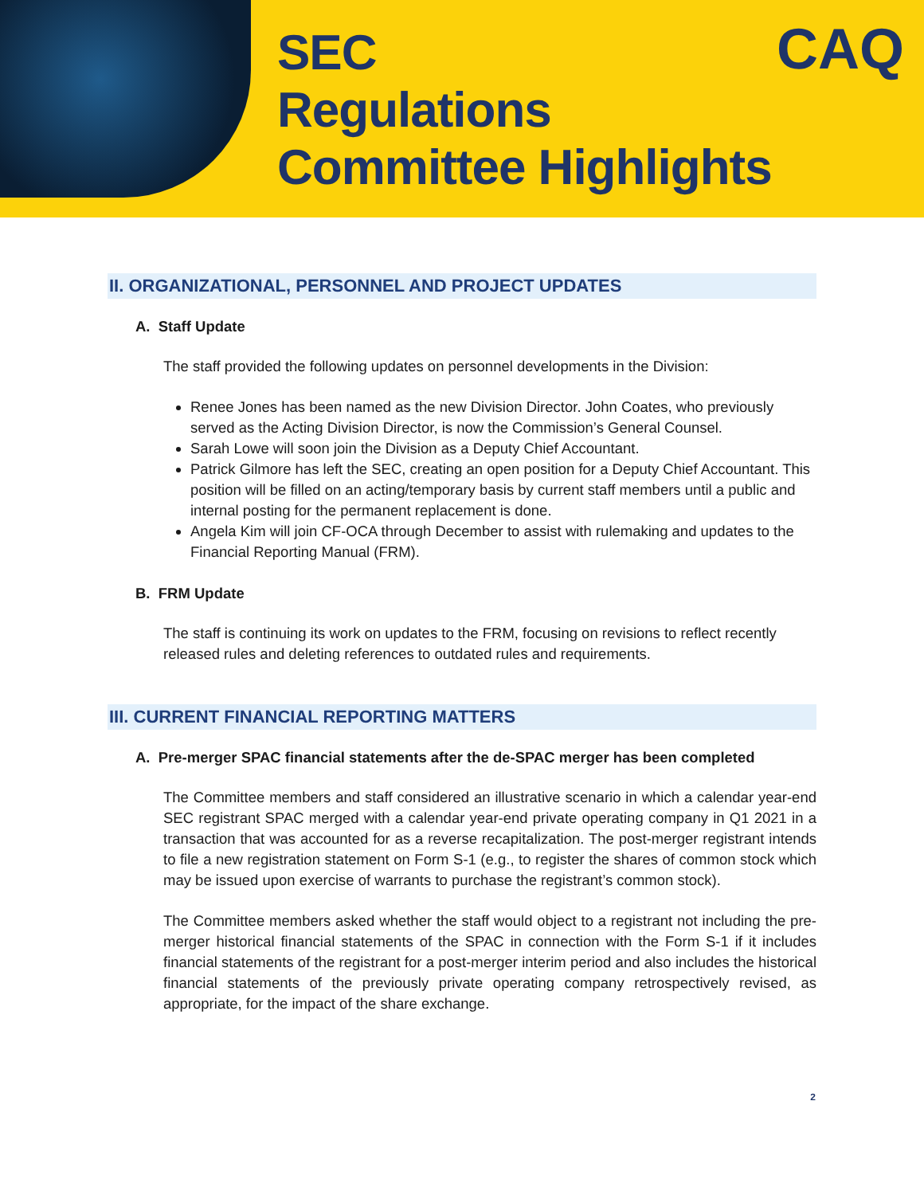SEC
Regulations
Committee Highlights
CAQ
II. ORGANIZATIONAL, PERSONNEL AND PROJECT UPDATES
A. Staff Update
The staff provided the following updates on personnel developments in the Division:
Renee Jones has been named as the new Division Director. John Coates, who previously served as the Acting Division Director, is now the Commission’s General Counsel.
Sarah Lowe will soon join the Division as a Deputy Chief Accountant.
Patrick Gilmore has left the SEC, creating an open position for a Deputy Chief Accountant. This position will be filled on an acting/temporary basis by current staff members until a public and internal posting for the permanent replacement is done.
Angela Kim will join CF-OCA through December to assist with rulemaking and updates to the Financial Reporting Manual (FRM).
B. FRM Update
The staff is continuing its work on updates to the FRM, focusing on revisions to reflect recently released rules and deleting references to outdated rules and requirements.
III. CURRENT FINANCIAL REPORTING MATTERS
A. Pre-merger SPAC financial statements after the de-SPAC merger has been completed
The Committee members and staff considered an illustrative scenario in which a calendar year-end SEC registrant SPAC merged with a calendar year-end private operating company in Q1 2021 in a transaction that was accounted for as a reverse recapitalization. The post-merger registrant intends to file a new registration statement on Form S-1 (e.g., to register the shares of common stock which may be issued upon exercise of warrants to purchase the registrant’s common stock).
The Committee members asked whether the staff would object to a registrant not including the pre-merger historical financial statements of the SPAC in connection with the Form S-1 if it includes financial statements of the registrant for a post-merger interim period and also includes the historical financial statements of the previously private operating company retrospectively revised, as appropriate, for the impact of the share exchange.
2